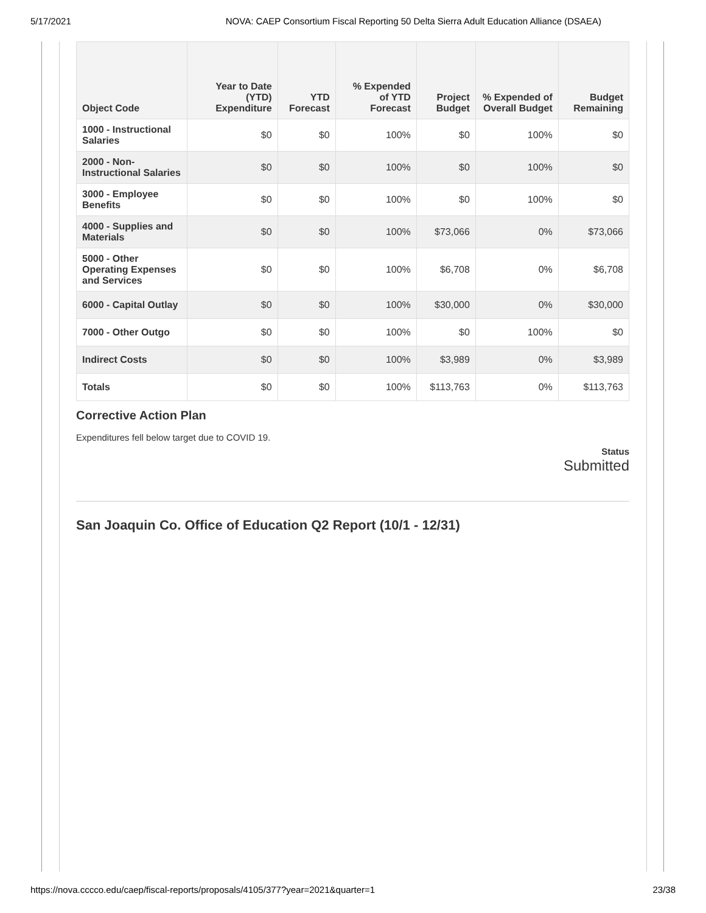5/17/2021 NOVA: CAEP Consortium Fiscal Reporting 50 Delta Sierra Adult Education Alliance (DSAEA)
| Object Code | Year to Date (YTD) Expenditure | YTD Forecast | % Expended of YTD Forecast | Project Budget | % Expended of Overall Budget | Budget Remaining |
| --- | --- | --- | --- | --- | --- | --- |
| 1000 - Instructional Salaries | $0 | $0 | 100% | $0 | 100% | $0 |
| 2000 - Non-Instructional Salaries | $0 | $0 | 100% | $0 | 100% | $0 |
| 3000 - Employee Benefits | $0 | $0 | 100% | $0 | 100% | $0 |
| 4000 - Supplies and Materials | $0 | $0 | 100% | $73,066 | 0% | $73,066 |
| 5000 - Other Operating Expenses and Services | $0 | $0 | 100% | $6,708 | 0% | $6,708 |
| 6000 - Capital Outlay | $0 | $0 | 100% | $30,000 | 0% | $30,000 |
| 7000 - Other Outgo | $0 | $0 | 100% | $0 | 100% | $0 |
| Indirect Costs | $0 | $0 | 100% | $3,989 | 0% | $3,989 |
| Totals | $0 | $0 | 100% | $113,763 | 0% | $113,763 |
Corrective Action Plan
Expenditures fell below target due to COVID 19.
Status
Submitted
San Joaquin Co. Office of Education Q2 Report (10/1 - 12/31)
https://nova.cccco.edu/caep/fiscal-reports/proposals/4105/377?year=2021&quarter=1 23/38